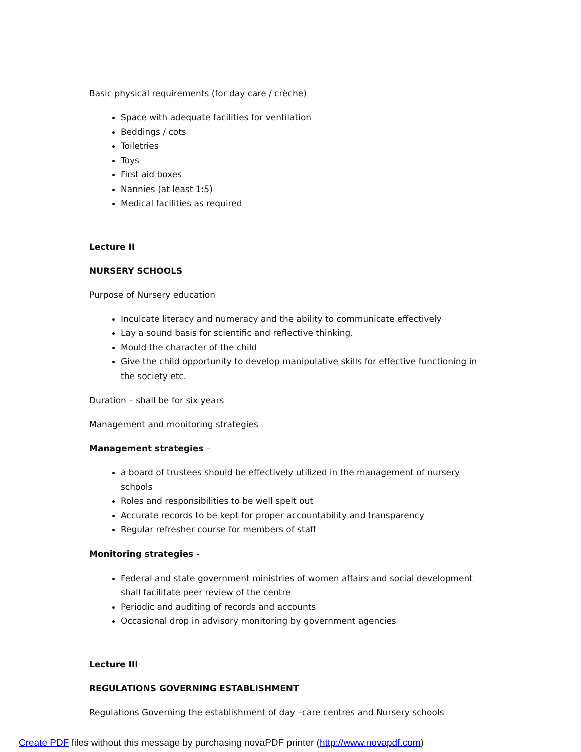Basic physical requirements (for day care / crèche)
Space with adequate facilities for ventilation
Beddings / cots
Toiletries
Toys
First aid boxes
Nannies (at least 1:5)
Medical facilities as required
Lecture II
NURSERY SCHOOLS
Purpose of Nursery education
Inculcate literacy and numeracy and the ability to communicate effectively
Lay a sound basis for scientific and reflective thinking.
Mould the character of the child
Give the child opportunity to develop manipulative skills for effective functioning in the society etc.
Duration – shall be for six years
Management and monitoring strategies
Management strategies –
a board of trustees should be effectively utilized in the management of nursery schools
Roles and responsibilities to be well spelt out
Accurate records to be kept for proper accountability and transparency
Regular refresher course for members of staff
Monitoring strategies -
Federal and state government ministries of women affairs and social development shall facilitate peer review of the centre
Periodic and auditing of records and accounts
Occasional drop in advisory monitoring by government agencies
Lecture III
REGULATIONS GOVERNING ESTABLISHMENT
Regulations Governing the establishment of day –care centres and Nursery schools
Create PDF files without this message by purchasing novaPDF printer (http://www.novapdf.com)